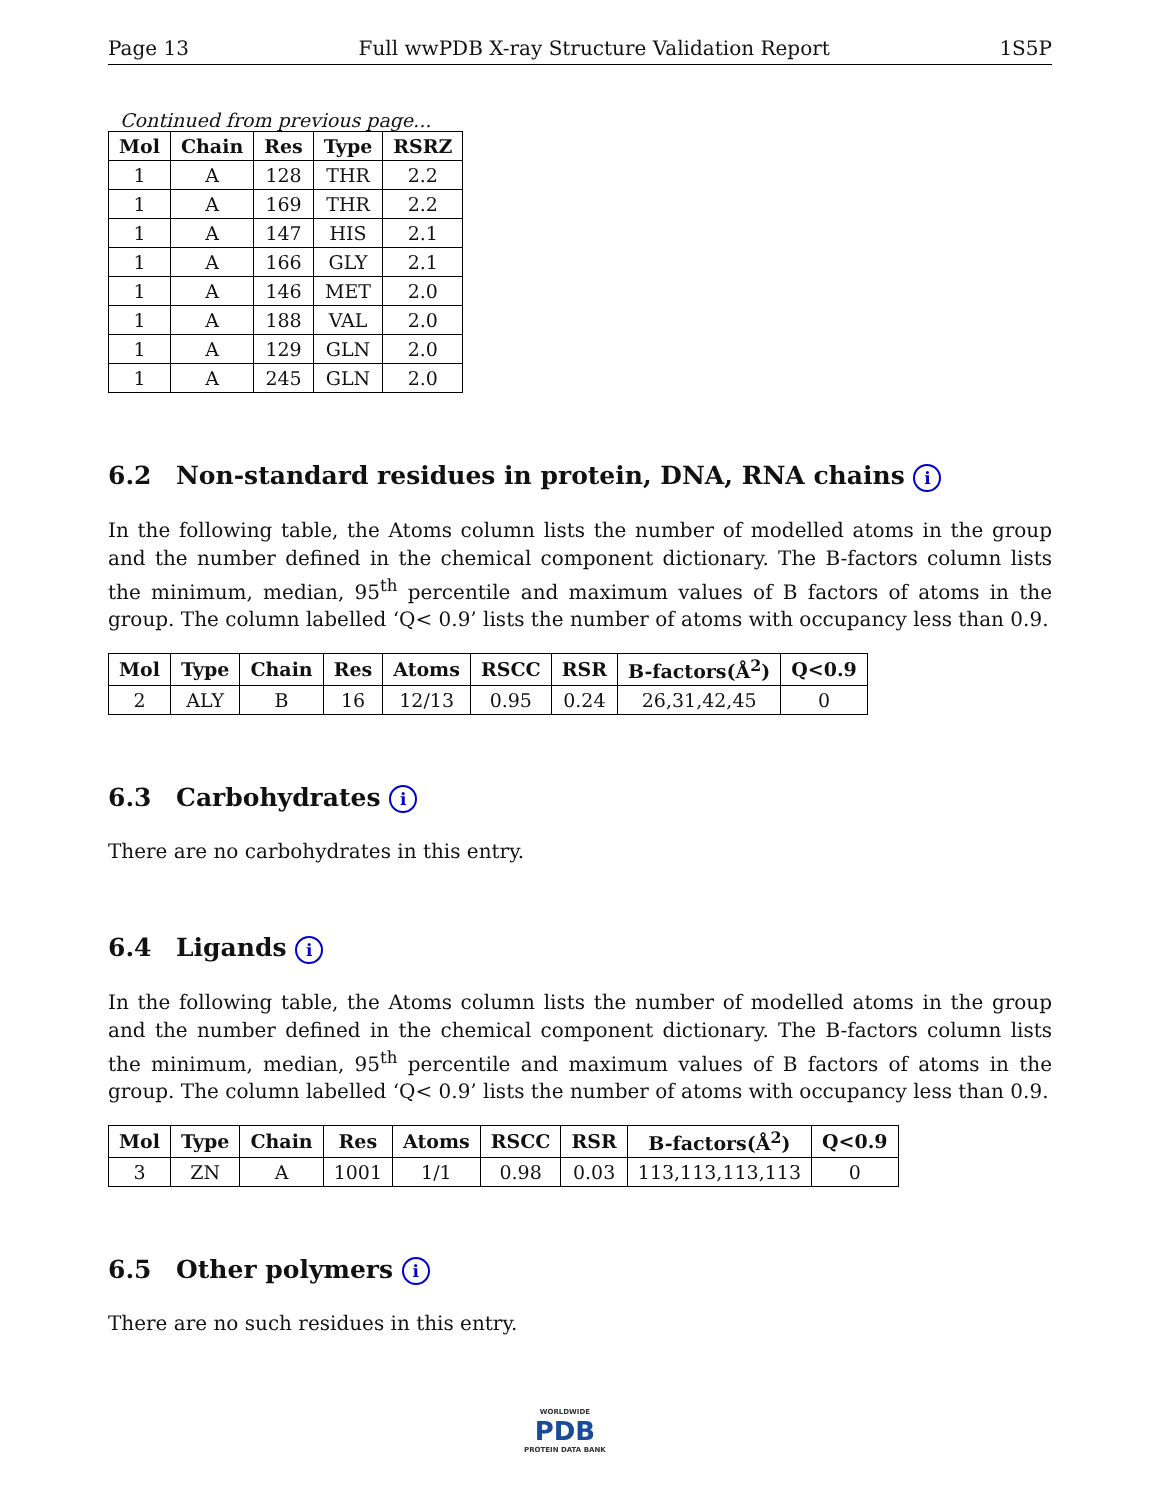Page 13 Full wwPDB X-ray Structure Validation Report 1S5P
Continued from previous page...
| Mol | Chain | Res | Type | RSRZ |
| --- | --- | --- | --- | --- |
| 1 | A | 128 | THR | 2.2 |
| 1 | A | 169 | THR | 2.2 |
| 1 | A | 147 | HIS | 2.1 |
| 1 | A | 166 | GLY | 2.1 |
| 1 | A | 146 | MET | 2.0 |
| 1 | A | 188 | VAL | 2.0 |
| 1 | A | 129 | GLN | 2.0 |
| 1 | A | 245 | GLN | 2.0 |
6.2 Non-standard residues in protein, DNA, RNA chains i
In the following table, the Atoms column lists the number of modelled atoms in the group and the number defined in the chemical component dictionary. The B-factors column lists the minimum, median, 95<sup>th</sup> percentile and maximum values of B factors of atoms in the group. The column labelled ‘Q< 0.9’ lists the number of atoms with occupancy less than 0.9.
| Mol | Type | Chain | Res | Atoms | RSCC | RSR | B-factors(Å<sup>2</sup>) | Q<0.9 |
| --- | --- | --- | --- | --- | --- | --- | --- | --- |
| 2 | ALY | B | 16 | 12/13 | 0.95 | 0.24 | 26,31,42,45 | 0 |
6.3 Carbohydrates i
There are no carbohydrates in this entry.
6.4 Ligands i
In the following table, the Atoms column lists the number of modelled atoms in the group and the number defined in the chemical component dictionary. The B-factors column lists the minimum, median, 95<sup>th</sup> percentile and maximum values of B factors of atoms in the group. The column labelled ‘Q< 0.9’ lists the number of atoms with occupancy less than 0.9.
| Mol | Type | Chain | Res | Atoms | RSCC | RSR | B-factors(Å<sup>2</sup>) | Q<0.9 |
| --- | --- | --- | --- | --- | --- | --- | --- | --- |
| 3 | ZN | A | 1001 | 1/1 | 0.98 | 0.03 | 113,113,113,113 | 0 |
6.5 Other polymers i
There are no such residues in this entry.
WORLDWIDE
PDB
PROTEIN DATA BANK